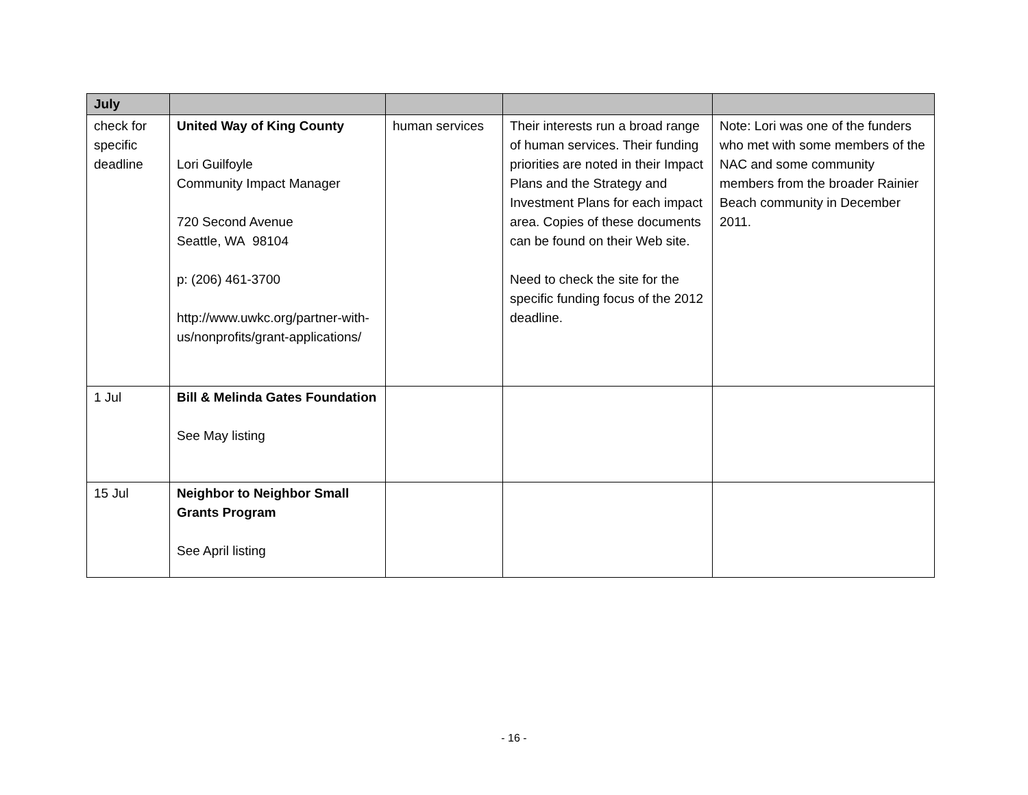| July | | | | |
| check for specific deadline | United Way of King County Lori Guilfoyle Community Impact Manager 720 Second Avenue Seattle, WA 98104 p: (206) 461-3700 http://www.uwkc.org/partner-with-us/nonprofits/grant-applications/ | human services | Their interests run a broad range of human services. Their funding priorities are noted in their Impact Plans and the Strategy and Investment Plans for each impact area. Copies of these documents can be found on their Web site. Need to check the site for the specific funding focus of the 2012 deadline. | Note: Lori was one of the funders who met with some members of the NAC and some community members from the broader Rainier Beach community in December 2011. |
| 1 Jul | Bill & Melinda Gates Foundation See May listing | | | |
| 15 Jul | Neighbor to Neighbor Small Grants Program See April listing | | | |
- 16 -